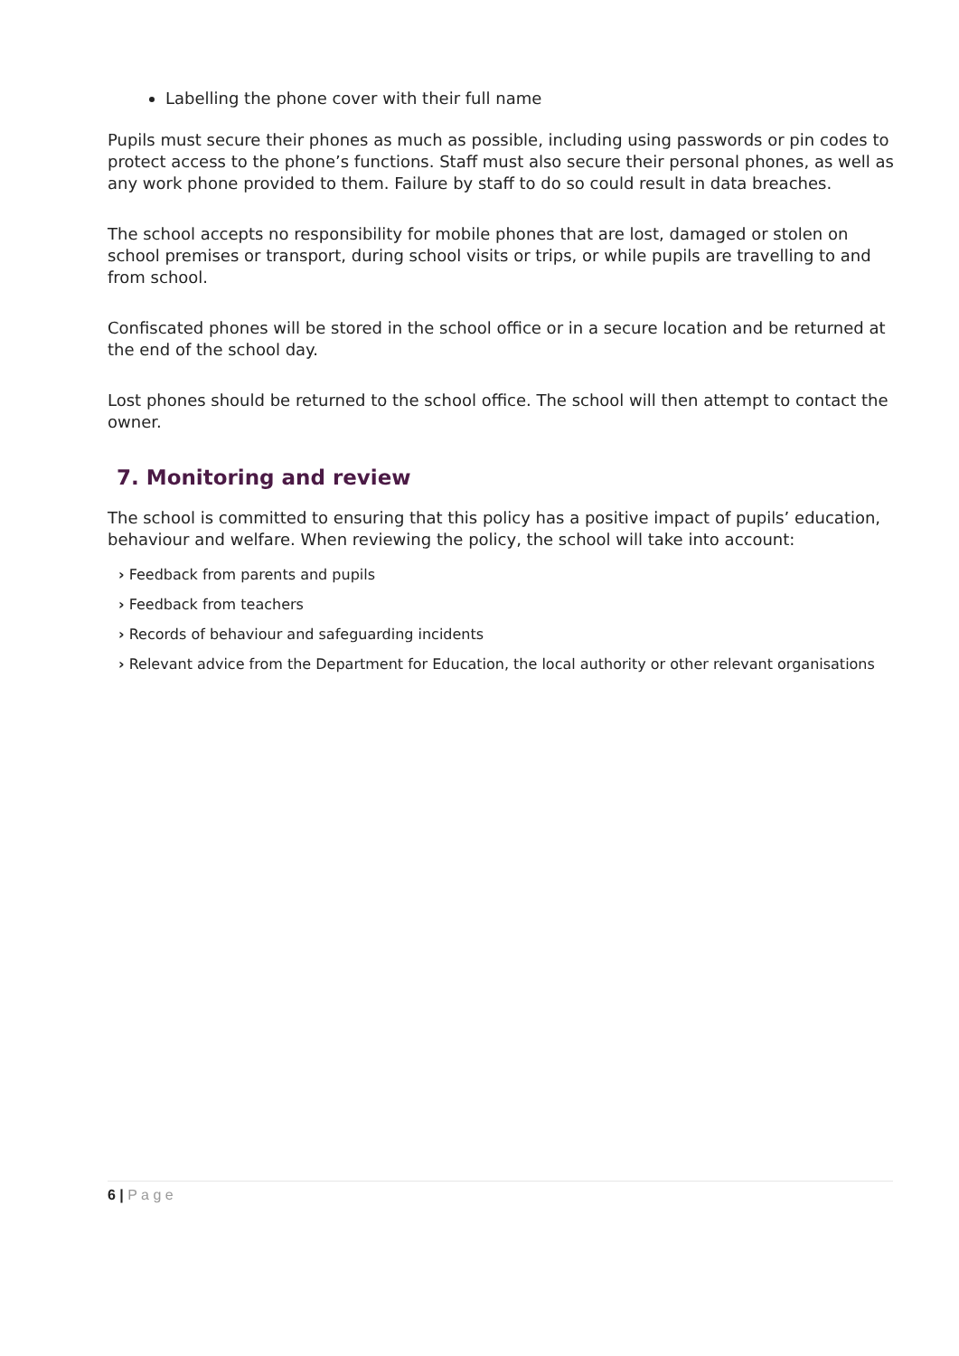Labelling the phone cover with their full name
Pupils must secure their phones as much as possible, including using passwords or pin codes to protect access to the phone’s functions. Staff must also secure their personal phones, as well as any work phone provided to them. Failure by staff to do so could result in data breaches.
The school accepts no responsibility for mobile phones that are lost, damaged or stolen on school premises or transport, during school visits or trips, or while pupils are travelling to and from school.
Confiscated phones will be stored in the school office or in a secure location and be returned at the end of the school day.
Lost phones should be returned to the school office. The school will then attempt to contact the owner.
7. Monitoring and review
The school is committed to ensuring that this policy has a positive impact of pupils’ education, behaviour and welfare. When reviewing the policy, the school will take into account:
› Feedback from parents and pupils
› Feedback from teachers
› Records of behaviour and safeguarding incidents
› Relevant advice from the Department for Education, the local authority or other relevant organisations
6 | P a g e